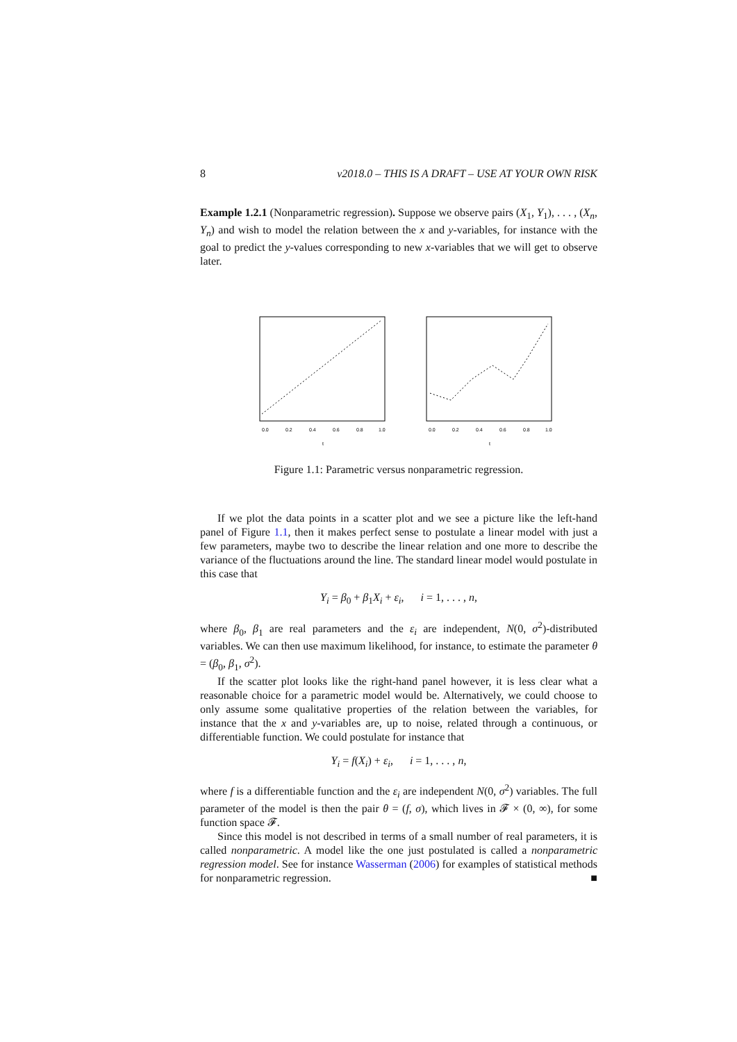8 v2018.0 – THIS IS A DRAFT – USE AT YOUR OWN RISK
Example 1.2.1 (Nonparametric regression). Suppose we observe pairs (X<sub>1</sub>, Y<sub>1</sub>), . . . , (X<sub>n</sub>, Y<sub>n</sub>) and wish to model the relation between the x and y-variables, for instance with the goal to predict the y-values corresponding to new x-variables that we will get to observe later.
0.0
0.2
0.4
0.6
0.8
1.0
t
0.0
0.2
0.4
0.6
0.8
1.0
t
Figure 1.1: Parametric versus nonparametric regression.
If we plot the data points in a scatter plot and we see a picture like the left-hand panel of Figure 1.1, then it makes perfect sense to postulate a linear model with just a few parameters, maybe two to describe the linear relation and one more to describe the variance of the fluctuations around the line. The standard linear model would postulate in this case that
Y<sub>i</sub> = β<sub>0</sub> + β<sub>1</sub>X<sub>i</sub> + ε<sub>i</sub>, i = 1, . . . , n,
where β<sub>0</sub>, β<sub>1</sub> are real parameters and the ε<sub>i</sub> are independent, N(0, σ<sup>2</sup>)-distributed variables. We can then use maximum likelihood, for instance, to estimate the parameter θ = (β<sub>0</sub>, β<sub>1</sub>, σ<sup>2</sup>).
If the scatter plot looks like the right-hand panel however, it is less clear what a reasonable choice for a parametric model would be. Alternatively, we could choose to only assume some qualitative properties of the relation between the variables, for instance that the x and y-variables are, up to noise, related through a continuous, or differentiable function. We could postulate for instance that
Y<sub>i</sub> = f(X<sub>i</sub>) + ε<sub>i</sub>, i = 1, . . . , n,
where f is a differentiable function and the ε<sub>i</sub> are independent N(0, σ<sup>2</sup>) variables. The full parameter of the model is then the pair θ = (f, σ), which lives in 𝓕 × (0, ∞), for some function space 𝓕.
Since this model is not described in terms of a small number of real parameters, it is called nonparametric. A model like the one just postulated is called a nonparametric regression model. See for instance Wasserman (2006) for examples of statistical methods for nonparametric regression. ■